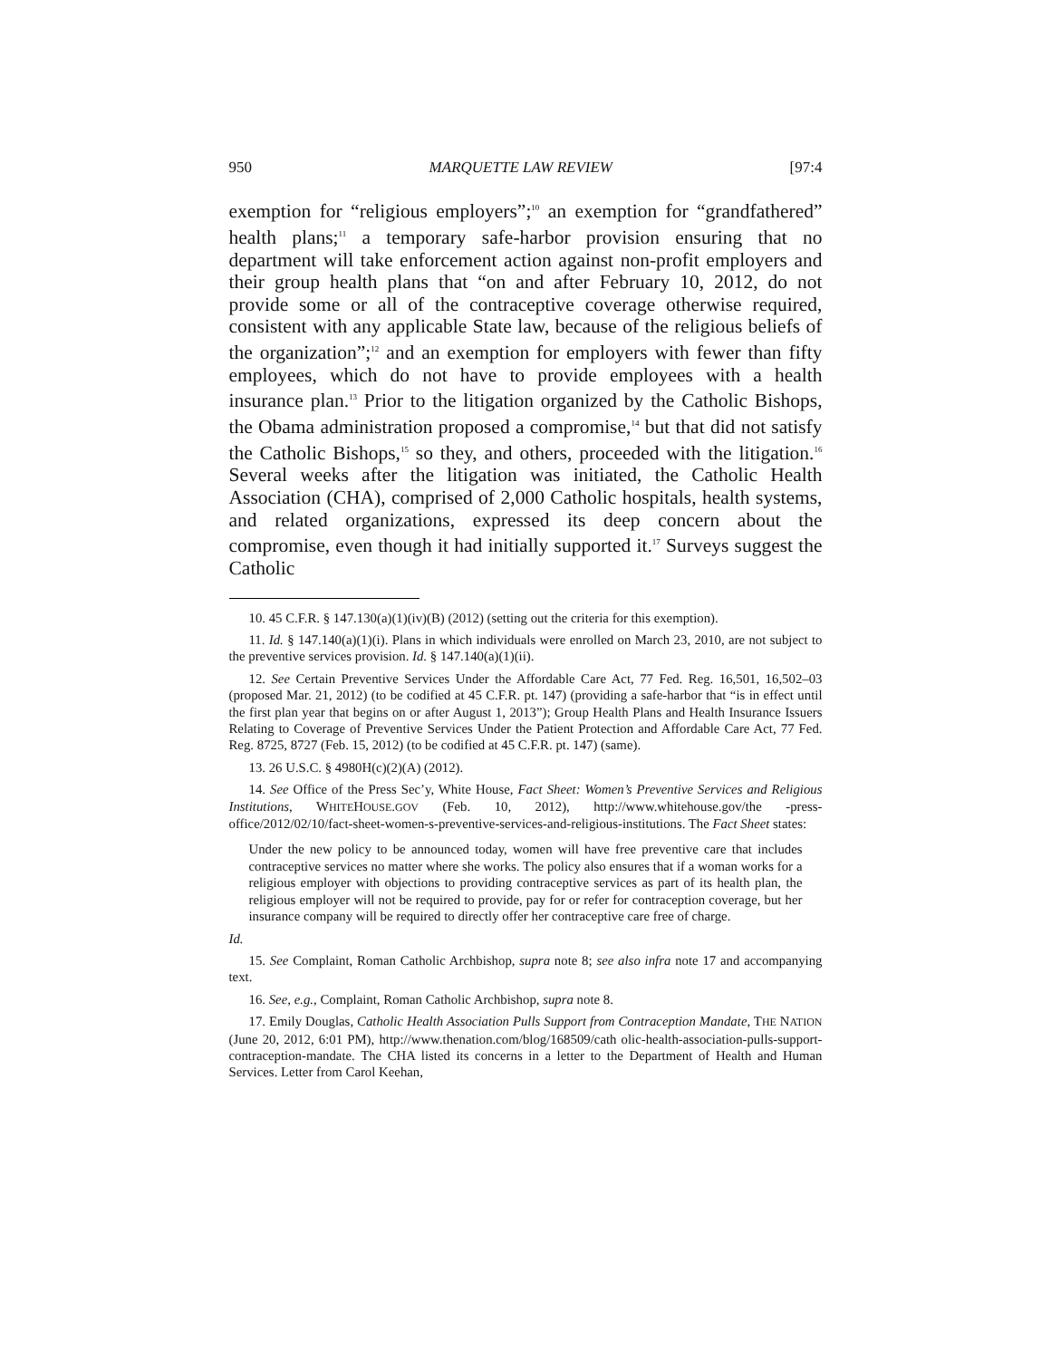950 MARQUETTE LAW REVIEW [97:4
exemption for “religious employers”;<sup>10</sup> an exemption for “grandfathered” health plans;<sup>11</sup> a temporary safe-harbor provision ensuring that no department will take enforcement action against non-profit employers and their group health plans that “on and after February 10, 2012, do not provide some or all of the contraceptive coverage otherwise required, consistent with any applicable State law, because of the religious beliefs of the organization”;<sup>12</sup> and an exemption for employers with fewer than fifty employees, which do not have to provide employees with a health insurance plan.<sup>13</sup> Prior to the litigation organized by the Catholic Bishops, the Obama administration proposed a compromise,<sup>14</sup> but that did not satisfy the Catholic Bishops,<sup>15</sup> so they, and others, proceeded with the litigation.<sup>16</sup> Several weeks after the litigation was initiated, the Catholic Health Association (CHA), comprised of 2,000 Catholic hospitals, health systems, and related organizations, expressed its deep concern about the compromise, even though it had initially supported it.<sup>17</sup> Surveys suggest the Catholic
10. 45 C.F.R. § 147.130(a)(1)(iv)(B) (2012) (setting out the criteria for this exemption).
11. Id. § 147.140(a)(1)(i). Plans in which individuals were enrolled on March 23, 2010, are not subject to the preventive services provision. Id. § 147.140(a)(1)(ii).
12. See Certain Preventive Services Under the Affordable Care Act, 77 Fed. Reg. 16,501, 16,502–03 (proposed Mar. 21, 2012) (to be codified at 45 C.F.R. pt. 147) (providing a safe-harbor that “is in effect until the first plan year that begins on or after August 1, 2013”); Group Health Plans and Health Insurance Issuers Relating to Coverage of Preventive Services Under the Patient Protection and Affordable Care Act, 77 Fed. Reg. 8725, 8727 (Feb. 15, 2012) (to be codified at 45 C.F.R. pt. 147) (same).
13. 26 U.S.C. § 4980H(c)(2)(A) (2012).
14. See Office of the Press Sec’y, White House, Fact Sheet: Women’s Preventive Services and Religious Institutions, WHITEHOUSE.GOV (Feb. 10, 2012), http://www.whitehouse.gov/the -press-office/2012/02/10/fact-sheet-women-s-preventive-services-and-religious-institutions. The Fact Sheet states:
Under the new policy to be announced today, women will have free preventive care that includes contraceptive services no matter where she works. The policy also ensures that if a woman works for a religious employer with objections to providing contraceptive services as part of its health plan, the religious employer will not be required to provide, pay for or refer for contraception coverage, but her insurance company will be required to directly offer her contraceptive care free of charge.
Id.
15. See Complaint, Roman Catholic Archbishop, supra note 8; see also infra note 17 and accompanying text.
16. See, e.g., Complaint, Roman Catholic Archbishop, supra note 8.
17. Emily Douglas, Catholic Health Association Pulls Support from Contraception Mandate, THE NATION (June 20, 2012, 6:01 PM), http://www.thenation.com/blog/168509/cath olic-health-association-pulls-support-contraception-mandate. The CHA listed its concerns in a letter to the Department of Health and Human Services. Letter from Carol Keehan,